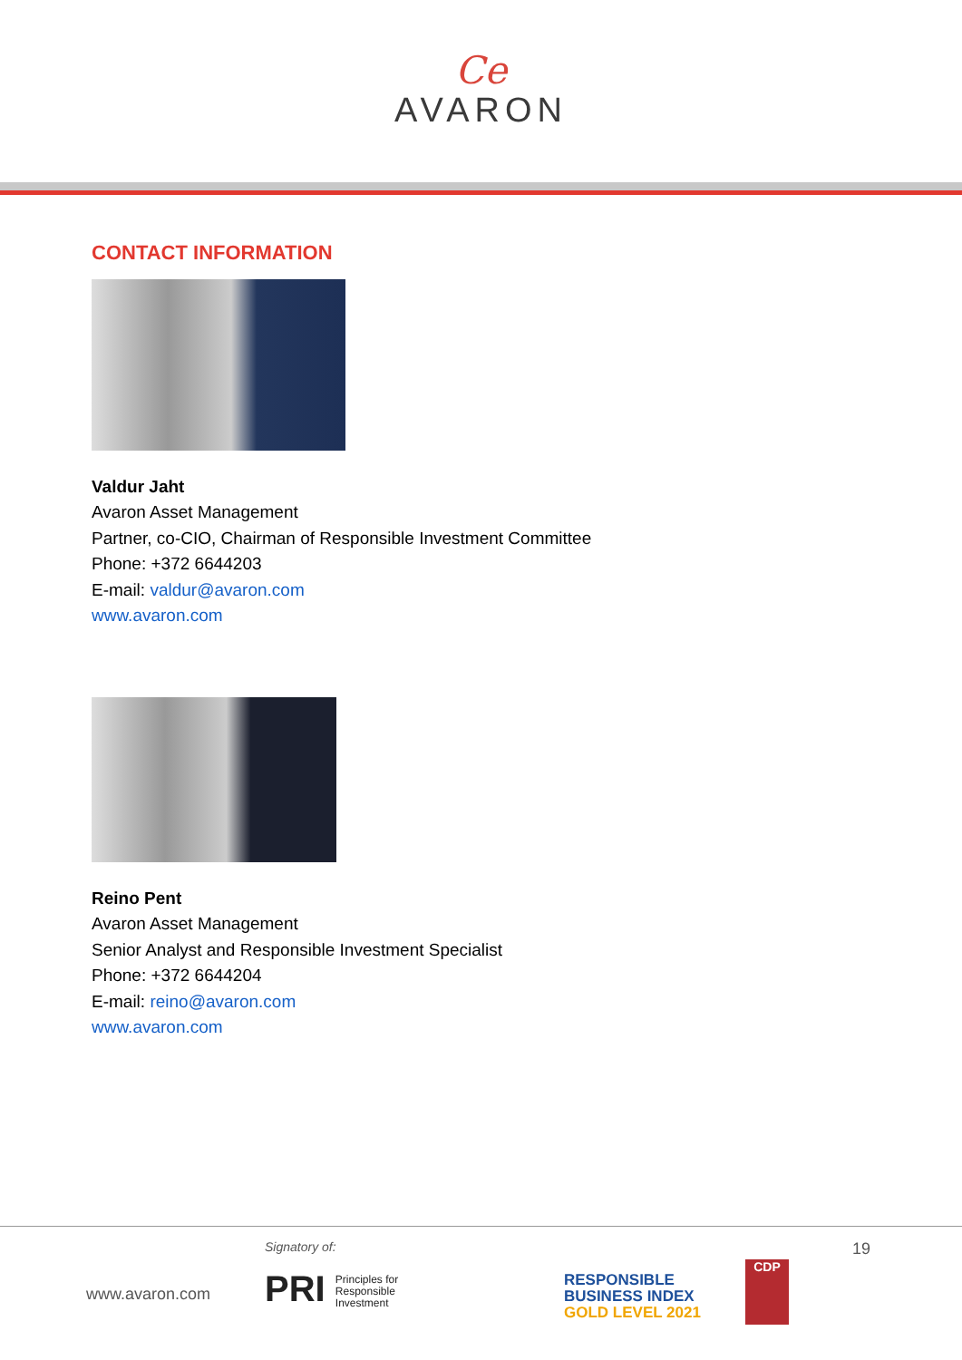Ce
AVARON
CONTACT INFORMATION
Valdur Jaht
Avaron Asset Management
Partner, co-CIO, Chairman of Responsible Investment Committee
Phone: +372 6644203
E-mail: valdur@avaron.com
www.avaron.com
Reino Pent
Avaron Asset Management
Senior Analyst and Responsible Investment Specialist
Phone: +372 6644204
E-mail: reino@avaron.com
www.avaron.com
19
Signatory of:
www.avaron.com
PRI Principles for
Responsible
Investment
RESPONSIBLE
BUSINESS INDEX
GOLD LEVEL 2021
CDP